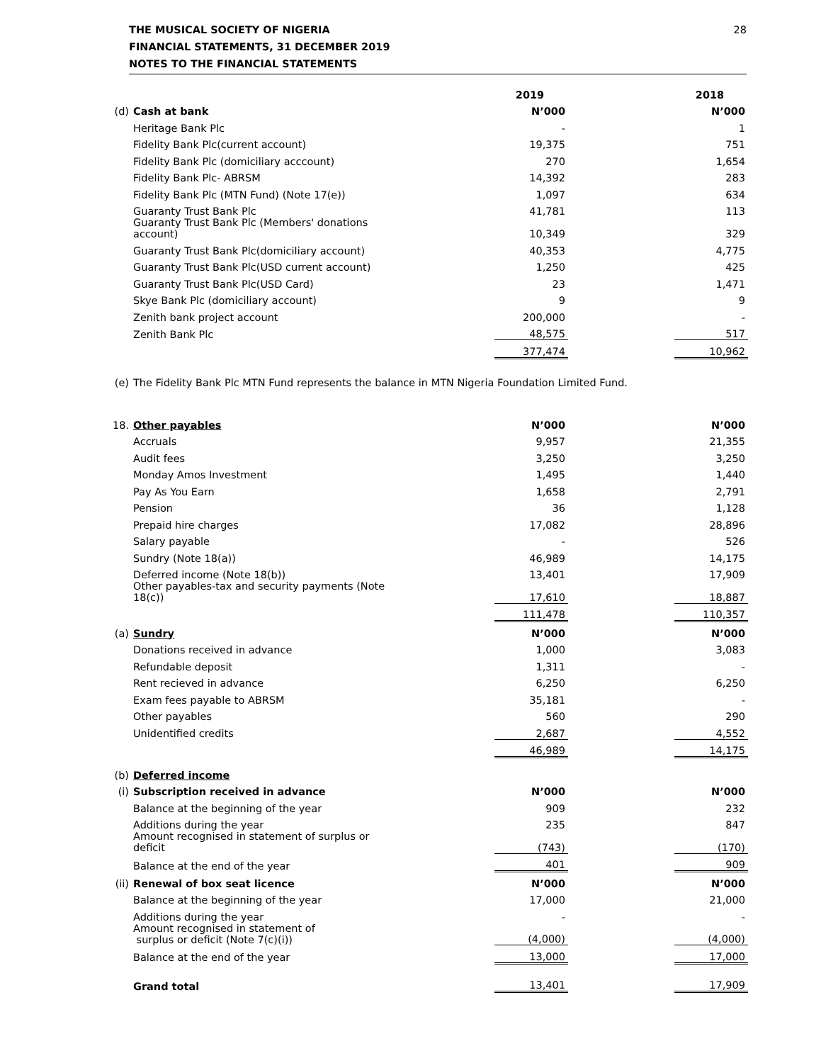THE MUSICAL SOCIETY OF NIGERIA
FINANCIAL STATEMENTS, 31 DECEMBER 2019
NOTES TO THE FINANCIAL STATEMENTS
28
| | | | 2019 | | 2018 |
| (d) | Cash at bank | | N’000 | | N’000 |
| | Heritage Bank Plc | | - | | 1 |
| | Fidelity Bank Plc(current account) | | 19,375 | | 751 |
| | Fidelity Bank Plc (domiciliary acccount) | | 270 | | 1,654 |
| | Fidelity Bank Plc- ABRSM | | 14,392 | | 283 |
| | Fidelity Bank Plc (MTN Fund) (Note 17(e)) | | 1,097 | | 634 |
| | Guaranty Trust Bank Plc | | 41,781 | | 113 |
| | Guaranty Trust Bank Plc (Members' donations account) | | 10,349 | | 329 |
| | Guaranty Trust Bank Plc(domiciliary account) | | 40,353 | | 4,775 |
| | Guaranty Trust Bank Plc(USD current account) | | 1,250 | | 425 |
| | Guaranty Trust Bank Plc(USD Card) | | 23 | | 1,471 |
| | Skye Bank Plc (domiciliary account) | | 9 | | 9 |
| | Zenith bank project account | | 200,000 | | - |
| | Zenith Bank Plc | | 48,575 | | 517 |
| | | | 377,474 | | 10,962 |
| (e) | The Fidelity Bank Plc MTN Fund represents the balance in MTN Nigeria Foundation Limited Fund. | | | | |
| 18. | Other payables | | N’000 | | N’000 |
| | Accruals | | 9,957 | | 21,355 |
| | Audit fees | | 3,250 | | 3,250 |
| | Monday Amos Investment | | 1,495 | | 1,440 |
| | Pay As You Earn | | 1,658 | | 2,791 |
| | Pension | | 36 | | 1,128 |
| | Prepaid hire charges | | 17,082 | | 28,896 |
| | Salary payable | | - | | 526 |
| | Sundry (Note 18(a)) | | 46,989 | | 14,175 |
| | Deferred income (Note 18(b)) | | 13,401 | | 17,909 |
| | Other payables-tax and security payments (Note 18(c)) | | 17,610 | | 18,887 |
| | | | 111,478 | | 110,357 |
| (a) | Sundry | | N’000 | | N’000 |
| | Donations received in advance | | 1,000 | | 3,083 |
| | Refundable deposit | | 1,311 | | - |
| | Rent recieved in advance | | 6,250 | | 6,250 |
| | Exam fees payable to ABRSM | | 35,181 | | - |
| | Other payables | | 560 | | 290 |
| | Unidentified credits | | 2,687 | | 4,552 |
| | | | 46,989 | | 14,175 |
| (b) | Deferred income | | | | |
| (i) | Subscription received in advance | | N’000 | | N’000 |
| | Balance at the beginning of the year | | 909 | | 232 |
| | Additions during the year | | 235 | | 847 |
| | Amount recognised in statement of surplus or deficit | | (743) | | (170) |
| | Balance at the end of the year | | 401 | | 909 |
| (ii) | Renewal of box seat licence | | N’000 | | N’000 |
| | Balance at the beginning of the year | | 17,000 | | 21,000 |
| | Additions during the year | | - | | - |
| | Amount recognised in statement of surplus or deficit (Note 7(c)(i)) | | (4,000) | | (4,000) |
| | Balance at the end of the year | | 13,000 | | 17,000 |
| | Grand total | | 13,401 | | 17,909 |